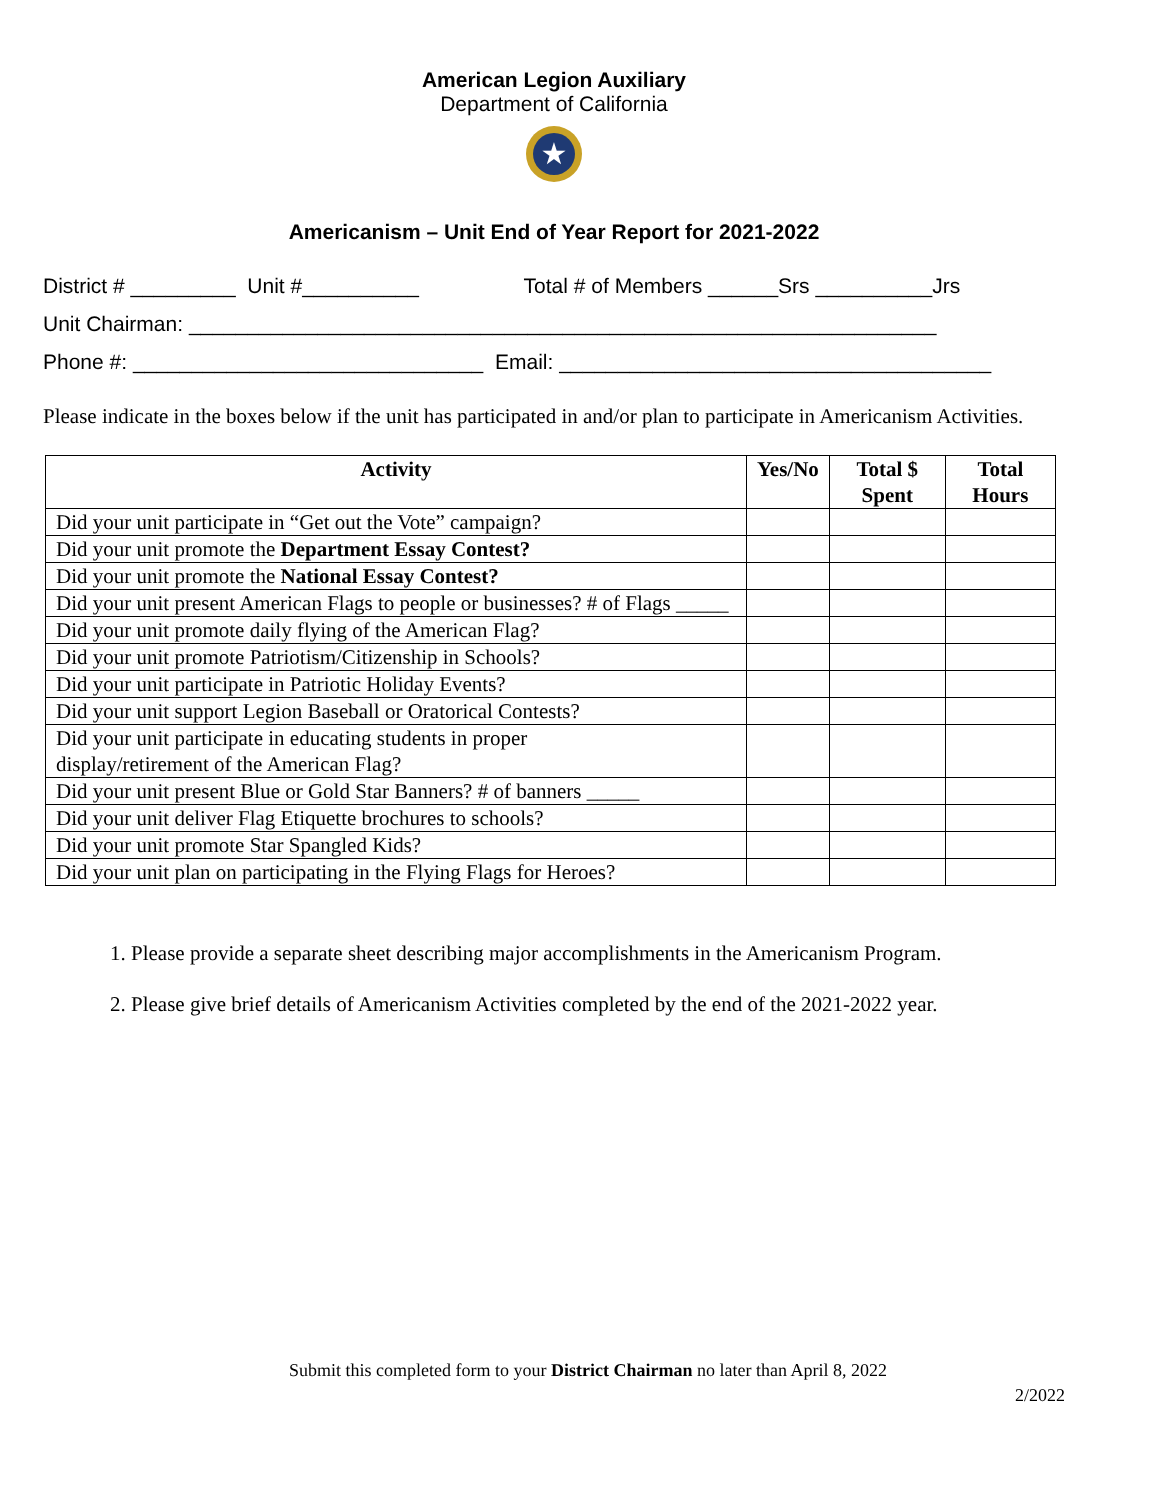American Legion Auxiliary
Department of California
★
Americanism – Unit End of Year Report for 2021-2022
District # _________ Unit #__________ Total # of Members ______Srs __________Jrs
Unit Chairman: ________________________________________________________________
Phone #: ______________________________ Email: _____________________________________
Please indicate in the boxes below if the unit has participated in and/or plan to participate in Americanism Activities.
| Activity | Yes/No | Total $ Spent | Total Hours |
| --- | --- | --- | --- |
| Did your unit participate in “Get out the Vote” campaign? | | | |
| Did your unit promote the Department Essay Contest? | | | |
| Did your unit promote the National Essay Contest? | | | |
| Did your unit present American Flags to people or businesses? # of Flags _____ | | | |
| Did your unit promote daily flying of the American Flag? | | | |
| Did your unit promote Patriotism/Citizenship in Schools? | | | |
| Did your unit participate in Patriotic Holiday Events? | | | |
| Did your unit support Legion Baseball or Oratorical Contests? | | | |
| Did your unit participate in educating students in proper display/retirement of the American Flag? | | | |
| Did your unit present Blue or Gold Star Banners? # of banners _____ | | | |
| Did your unit deliver Flag Etiquette brochures to schools? | | | |
| Did your unit promote Star Spangled Kids? | | | |
| Did your unit plan on participating in the Flying Flags for Heroes? | | | |
1. Please provide a separate sheet describing major accomplishments in the Americanism Program.
2. Please give brief details of Americanism Activities completed by the end of the 2021-2022 year.
Submit this completed form to your District Chairman no later than April 8, 2022
2/2022